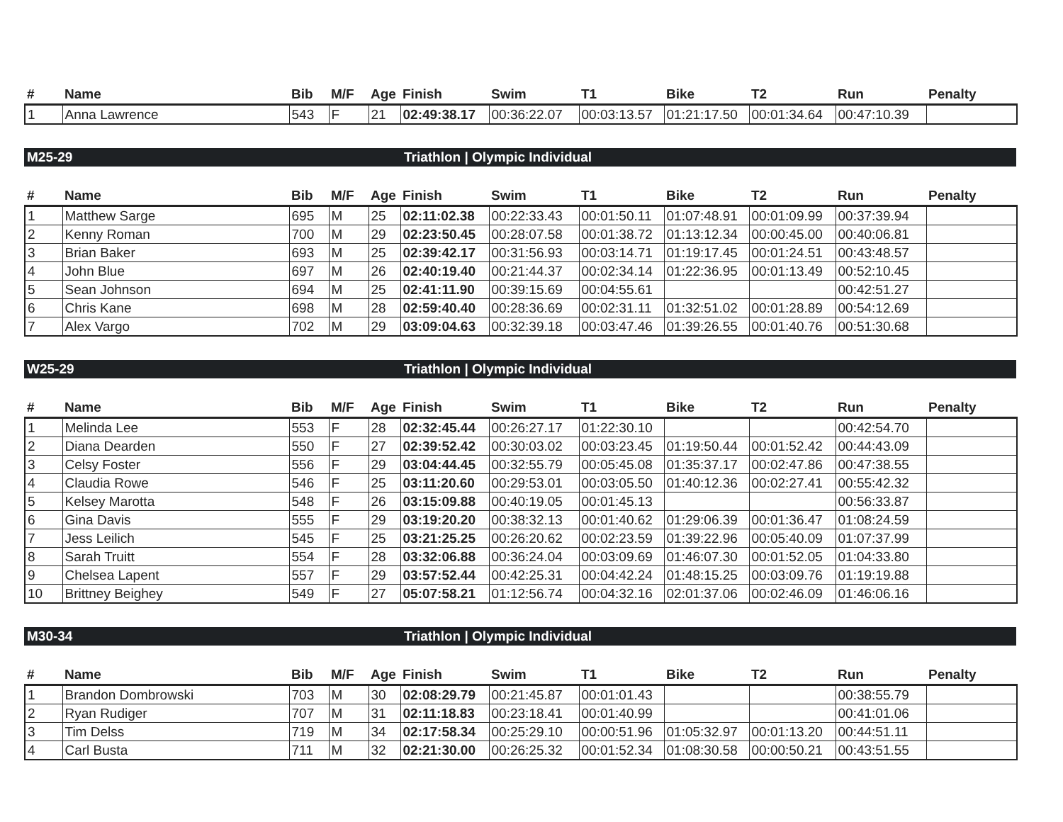| # | Name | Bib | M/F | Age | Finish | Swim | T1 | Bike | T2 | Run | Penalty |
| --- | --- | --- | --- | --- | --- | --- | --- | --- | --- | --- | --- |
| 1 | Anna Lawrence | 543 | F | 21 | 02:49:38.17 | 00:36:22.07 | 00:03:13.57 | 01:21:17.50 | 00:01:34.64 | 00:47:10.39 | |
M25-29 Triathlon | Olympic Individual
| # | Name | Bib | M/F | Age | Finish | Swim | T1 | Bike | T2 | Run | Penalty |
| --- | --- | --- | --- | --- | --- | --- | --- | --- | --- | --- | --- |
| 1 | Matthew Sarge | 695 | M | 25 | 02:11:02.38 | 00:22:33.43 | 00:01:50.11 | 01:07:48.91 | 00:01:09.99 | 00:37:39.94 | |
| 2 | Kenny Roman | 700 | M | 29 | 02:23:50.45 | 00:28:07.58 | 00:01:38.72 | 01:13:12.34 | 00:00:45.00 | 00:40:06.81 | |
| 3 | Brian Baker | 693 | M | 25 | 02:39:42.17 | 00:31:56.93 | 00:03:14.71 | 01:19:17.45 | 00:01:24.51 | 00:43:48.57 | |
| 4 | John Blue | 697 | M | 26 | 02:40:19.40 | 00:21:44.37 | 00:02:34.14 | 01:22:36.95 | 00:01:13.49 | 00:52:10.45 | |
| 5 | Sean Johnson | 694 | M | 25 | 02:41:11.90 | 00:39:15.69 | 00:04:55.61 | | | 00:42:51.27 | |
| 6 | Chris Kane | 698 | M | 28 | 02:59:40.40 | 00:28:36.69 | 00:02:31.11 | 01:32:51.02 | 00:01:28.89 | 00:54:12.69 | |
| 7 | Alex Vargo | 702 | M | 29 | 03:09:04.63 | 00:32:39.18 | 00:03:47.46 | 01:39:26.55 | 00:01:40.76 | 00:51:30.68 | |
W25-29 Triathlon | Olympic Individual
| # | Name | Bib | M/F | Age | Finish | Swim | T1 | Bike | T2 | Run | Penalty |
| --- | --- | --- | --- | --- | --- | --- | --- | --- | --- | --- | --- |
| 1 | Melinda Lee | 553 | F | 28 | 02:32:45.44 | 00:26:27.17 | 01:22:30.10 | | | 00:42:54.70 | |
| 2 | Diana Dearden | 550 | F | 27 | 02:39:52.42 | 00:30:03.02 | 00:03:23.45 | 01:19:50.44 | 00:01:52.42 | 00:44:43.09 | |
| 3 | Celsy Foster | 556 | F | 29 | 03:04:44.45 | 00:32:55.79 | 00:05:45.08 | 01:35:37.17 | 00:02:47.86 | 00:47:38.55 | |
| 4 | Claudia Rowe | 546 | F | 25 | 03:11:20.60 | 00:29:53.01 | 00:03:05.50 | 01:40:12.36 | 00:02:27.41 | 00:55:42.32 | |
| 5 | Kelsey Marotta | 548 | F | 26 | 03:15:09.88 | 00:40:19.05 | 00:01:45.13 | | | 00:56:33.87 | |
| 6 | Gina Davis | 555 | F | 29 | 03:19:20.20 | 00:38:32.13 | 00:01:40.62 | 01:29:06.39 | 00:01:36.47 | 01:08:24.59 | |
| 7 | Jess Leilich | 545 | F | 25 | 03:21:25.25 | 00:26:20.62 | 00:02:23.59 | 01:39:22.96 | 00:05:40.09 | 01:07:37.99 | |
| 8 | Sarah Truitt | 554 | F | 28 | 03:32:06.88 | 00:36:24.04 | 00:03:09.69 | 01:46:07.30 | 00:01:52.05 | 01:04:33.80 | |
| 9 | Chelsea Lapent | 557 | F | 29 | 03:57:52.44 | 00:42:25.31 | 00:04:42.24 | 01:48:15.25 | 00:03:09.76 | 01:19:19.88 | |
| 10 | Brittney Beighey | 549 | F | 27 | 05:07:58.21 | 01:12:56.74 | 00:04:32.16 | 02:01:37.06 | 00:02:46.09 | 01:46:06.16 | |
M30-34 Triathlon | Olympic Individual
| # | Name | Bib | M/F | Age | Finish | Swim | T1 | Bike | T2 | Run | Penalty |
| --- | --- | --- | --- | --- | --- | --- | --- | --- | --- | --- | --- |
| 1 | Brandon Dombrowski | 703 | M | 30 | 02:08:29.79 | 00:21:45.87 | 00:01:01.43 | | | 00:38:55.79 | |
| 2 | Ryan Rudiger | 707 | M | 31 | 02:11:18.83 | 00:23:18.41 | 00:01:40.99 | | | 00:41:01.06 | |
| 3 | Tim Delss | 719 | M | 34 | 02:17:58.34 | 00:25:29.10 | 00:00:51.96 | 01:05:32.97 | 00:01:13.20 | 00:44:51.11 | |
| 4 | Carl Busta | 711 | M | 32 | 02:21:30.00 | 00:26:25.32 | 00:01:52.34 | 01:08:30.58 | 00:00:50.21 | 00:43:51.55 | |